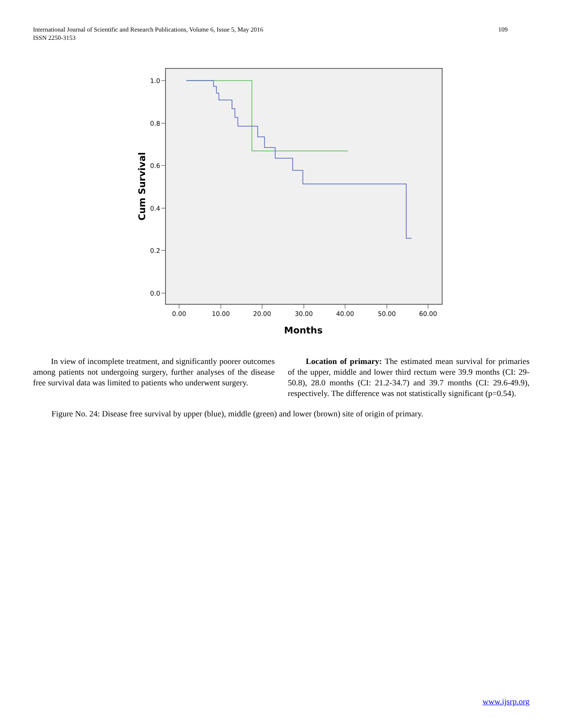109 International Journal of Scientific and Research Publications, Volume 6, Issue 5, May 2016
ISSN 2250-3153
1.0
0.8
0.6
0.4
0.2
0.0
0.00
10.00
20.00
30.00
40.00
50.00
60.00
Months
Cum Survival
In view of incomplete treatment, and significantly poorer outcomes among patients not undergoing surgery, further analyses of the disease free survival data was limited to patients who underwent surgery.
Location of primary: The estimated mean survival for primaries of the upper, middle and lower third rectum were 39.9 months (CI: 29-50.8), 28.0 months (CI: 21.2-34.7) and 39.7 months (CI: 29.6-49.9), respectively. The difference was not statistically significant (p=0.54).
Figure No. 24: Disease free survival by upper (blue), middle (green) and lower (brown) site of origin of primary.
www.ijsrp.org